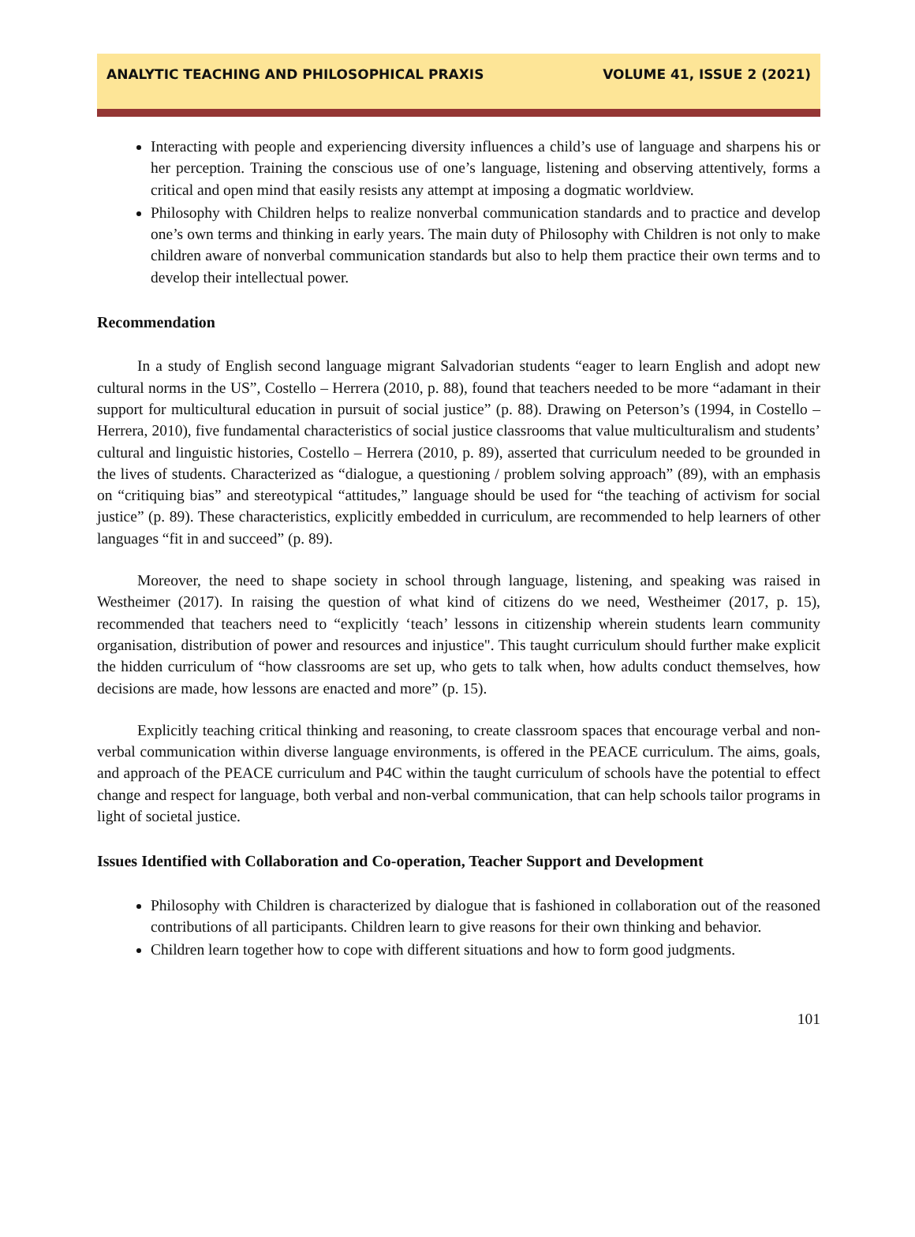ANALYTIC TEACHING AND PHILOSOPHICAL PRAXIS VOLUME 41, ISSUE 2 (2021)
Interacting with people and experiencing diversity influences a child’s use of language and sharpens his or her perception. Training the conscious use of one’s language, listening and observing attentively, forms a critical and open mind that easily resists any attempt at imposing a dogmatic worldview.
Philosophy with Children helps to realize nonverbal communication standards and to practice and develop one’s own terms and thinking in early years. The main duty of Philosophy with Children is not only to make children aware of nonverbal communication standards but also to help them practice their own terms and to develop their intellectual power.
Recommendation
In a study of English second language migrant Salvadorian students “eager to learn English and adopt new cultural norms in the US”, Costello – Herrera (2010, p. 88), found that teachers needed to be more “adamant in their support for multicultural education in pursuit of social justice” (p. 88). Drawing on Peterson’s (1994, in Costello – Herrera, 2010), five fundamental characteristics of social justice classrooms that value multiculturalism and students’ cultural and linguistic histories, Costello – Herrera (2010, p. 89), asserted that curriculum needed to be grounded in the lives of students. Characterized as “dialogue, a questioning / problem solving approach” (89), with an emphasis on “critiquing bias” and stereotypical “attitudes,” language should be used for “the teaching of activism for social justice” (p. 89). These characteristics, explicitly embedded in curriculum, are recommended to help learners of other languages “fit in and succeed” (p. 89).
Moreover, the need to shape society in school through language, listening, and speaking was raised in Westheimer (2017). In raising the question of what kind of citizens do we need, Westheimer (2017, p. 15), recommended that teachers need to “explicitly ‘teach’ lessons in citizenship wherein students learn community organisation, distribution of power and resources and injustice". This taught curriculum should further make explicit the hidden curriculum of “how classrooms are set up, who gets to talk when, how adults conduct themselves, how decisions are made, how lessons are enacted and more” (p. 15).
Explicitly teaching critical thinking and reasoning, to create classroom spaces that encourage verbal and non-verbal communication within diverse language environments, is offered in the PEACE curriculum. The aims, goals, and approach of the PEACE curriculum and P4C within the taught curriculum of schools have the potential to effect change and respect for language, both verbal and non-verbal communication, that can help schools tailor programs in light of societal justice.
Issues Identified with Collaboration and Co-operation, Teacher Support and Development
Philosophy with Children is characterized by dialogue that is fashioned in collaboration out of the reasoned contributions of all participants. Children learn to give reasons for their own thinking and behavior.
Children learn together how to cope with different situations and how to form good judgments.
101